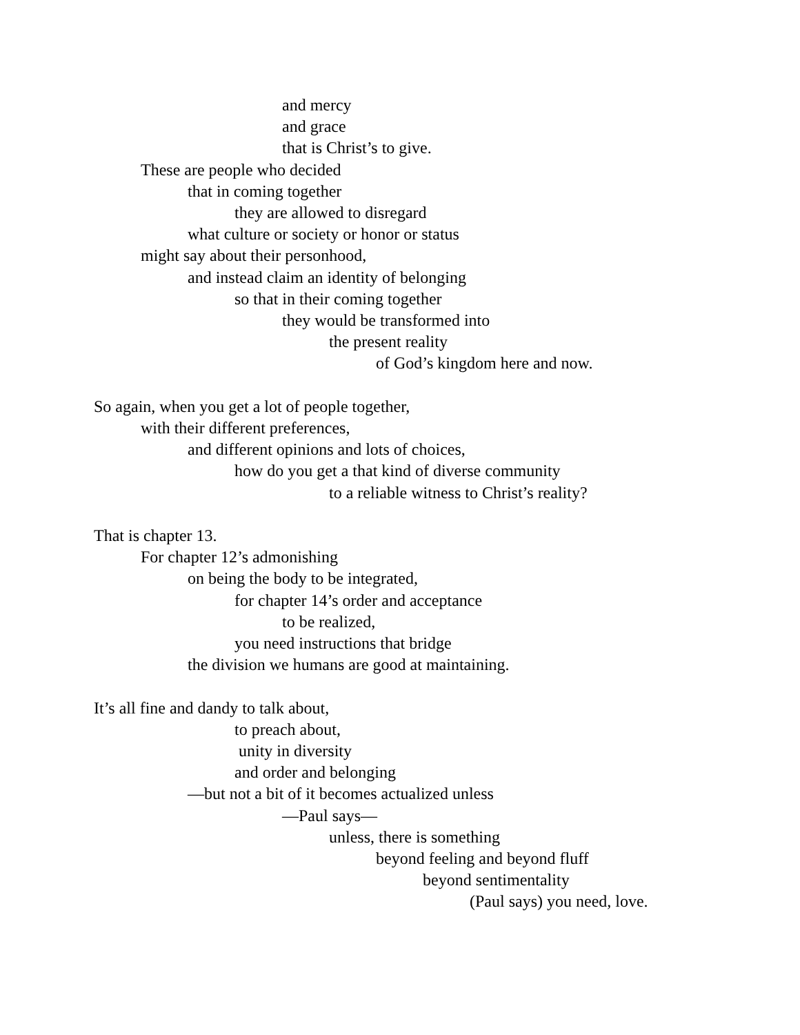and mercy
and grace
that is Christ’s to give.
These are people who decided
that in coming together
they are allowed to disregard
what culture or society or honor or status
might say about their personhood,
and instead claim an identity of belonging
so that in their coming together
they would be transformed into
the present reality
of God’s kingdom here and now.
So again, when you get a lot of people together,
with their different preferences,
and different opinions and lots of choices,
how do you get a that kind of diverse community
to a reliable witness to Christ’s reality?
That is chapter 13.
For chapter 12’s admonishing
on being the body to be integrated,
for chapter 14’s order and acceptance
to be realized,
you need instructions that bridge
the division we humans are good at maintaining.
It’s all fine and dandy to talk about,
to preach about,
unity in diversity
and order and belonging
—but not a bit of it becomes actualized unless
—Paul says—
unless, there is something
beyond feeling and beyond fluff
beyond sentimentality
(Paul says) you need, love.